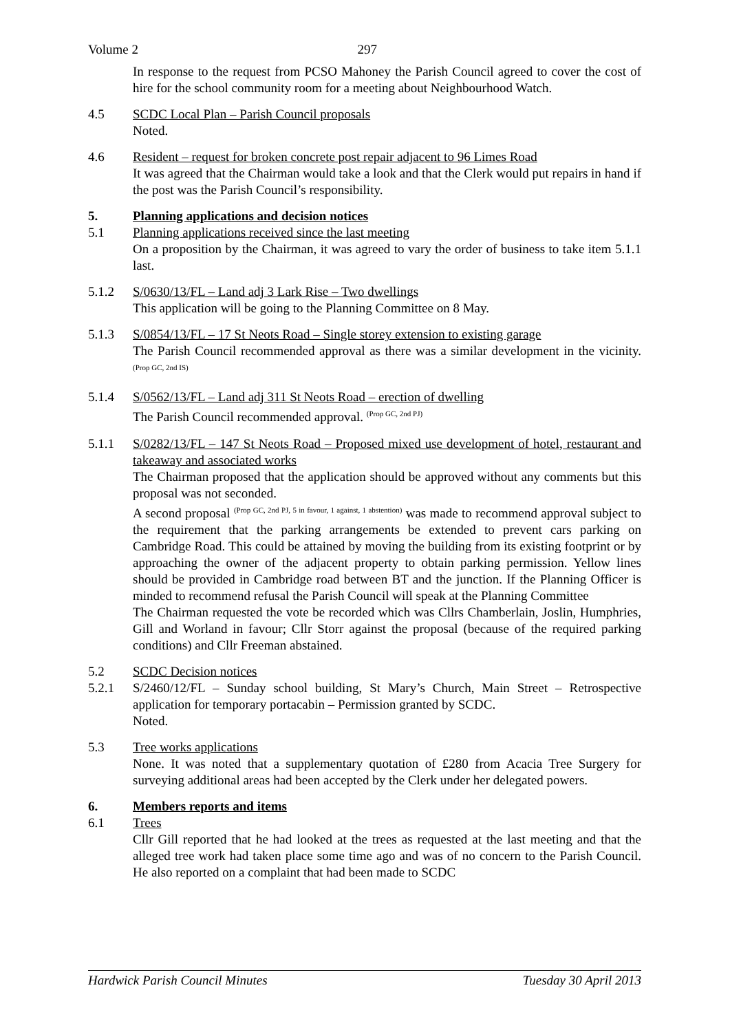Volume 2 297
In response to the request from PCSO Mahoney the Parish Council agreed to cover the cost of hire for the school community room for a meeting about Neighbourhood Watch.
4.5 SCDC Local Plan – Parish Council proposals
Noted.
4.6 Resident – request for broken concrete post repair adjacent to 96 Limes Road
It was agreed that the Chairman would take a look and that the Clerk would put repairs in hand if the post was the Parish Council’s responsibility.
5. Planning applications and decision notices
5.1 Planning applications received since the last meeting
On a proposition by the Chairman, it was agreed to vary the order of business to take item 5.1.1 last.
5.1.2 S/0630/13/FL – Land adj 3 Lark Rise – Two dwellings
This application will be going to the Planning Committee on 8 May.
5.1.3 S/0854/13/FL – 17 St Neots Road – Single storey extension to existing garage
The Parish Council recommended approval as there was a similar development in the vicinity.<sup>(Prop GC, 2nd IS)</sup>
5.1.4 S/0562/13/FL – Land adj 311 St Neots Road – erection of dwelling
The Parish Council recommended approval. <sup>(Prop GC, 2nd PJ)</sup>
5.1.1 S/0282/13/FL – 147 St Neots Road – Proposed mixed use development of hotel, restaurant and takeaway and associated works
The Chairman proposed that the application should be approved without any comments but this proposal was not seconded.
A second proposal <sup>(Prop GC, 2nd PJ, 5 in favour, 1 against, 1 abstention)</sup> was made to recommend approval subject to the requirement that the parking arrangements be extended to prevent cars parking on Cambridge Road. This could be attained by moving the building from its existing footprint or by approaching the owner of the adjacent property to obtain parking permission. Yellow lines should be provided in Cambridge road between BT and the junction. If the Planning Officer is minded to recommend refusal the Parish Council will speak at the Planning Committee
The Chairman requested the vote be recorded which was Cllrs Chamberlain, Joslin, Humphries, Gill and Worland in favour; Cllr Storr against the proposal (because of the required parking conditions) and Cllr Freeman abstained.
5.2 SCDC Decision notices
5.2.1 S/2460/12/FL – Sunday school building, St Mary’s Church, Main Street – Retrospective application for temporary portacabin – Permission granted by SCDC.
Noted.
5.3 Tree works applications
None. It was noted that a supplementary quotation of £280 from Acacia Tree Surgery for surveying additional areas had been accepted by the Clerk under her delegated powers.
6. Members reports and items
6.1 Trees
Cllr Gill reported that he had looked at the trees as requested at the last meeting and that the alleged tree work had taken place some time ago and was of no concern to the Parish Council. He also reported on a complaint that had been made to SCDC
Hardwick Parish Council Minutes Tuesday 30 April 2013